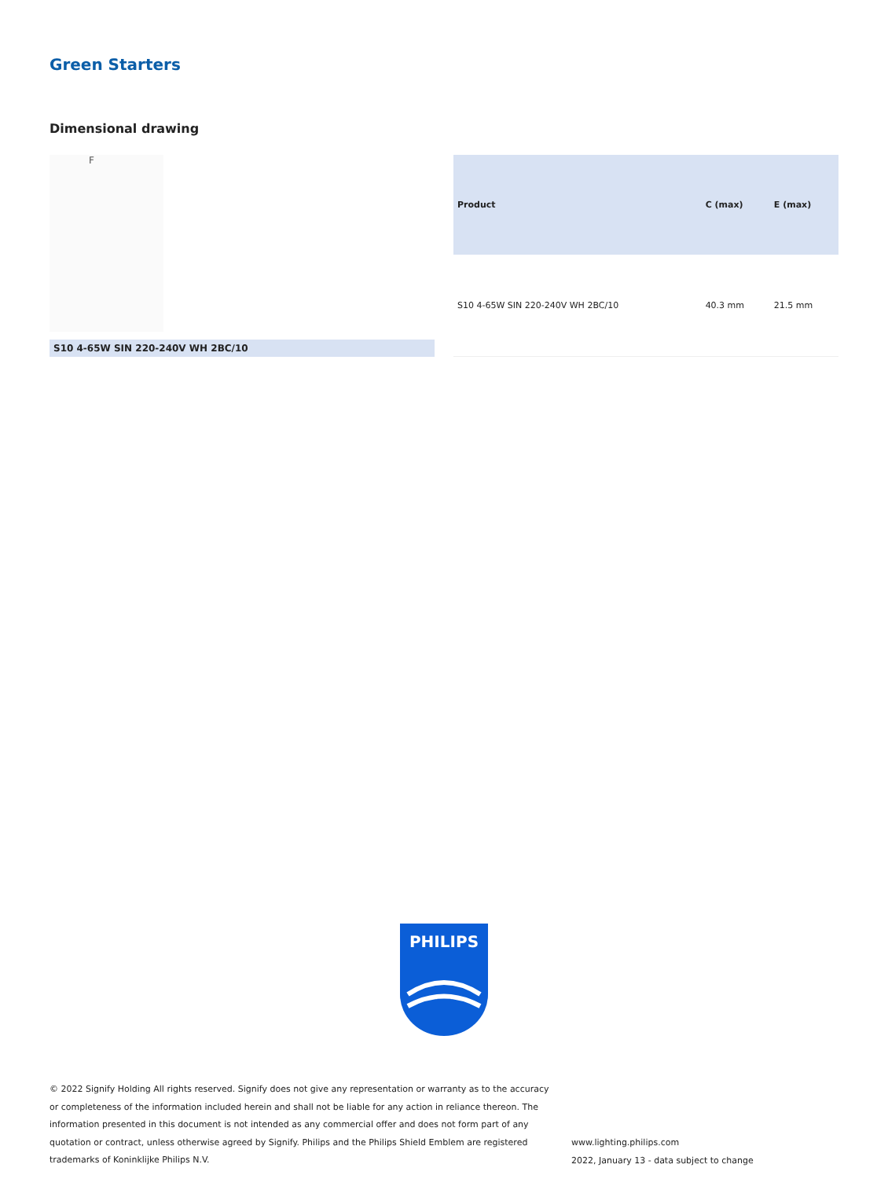Green Starters
Dimensional drawing
F
S10 4-65W SIN 220-240V WH 2BC/10
| Product | C (max) | E (max) |
| --- | --- | --- |
| S10 4-65W SIN 220-240V WH 2BC/10 | 40.3 mm | 21.5 mm |
PHILIPS
© 2022 Signify Holding All rights reserved. Signify does not give any representation or warranty as to the accuracy or completeness of the information included herein and shall not be liable for any action in reliance thereon. The information presented in this document is not intended as any commercial offer and does not form part of any quotation or contract, unless otherwise agreed by Signify. Philips and the Philips Shield Emblem are registered trademarks of Koninklijke Philips N.V.
www.lighting.philips.com
2022, January 13 - data subject to change